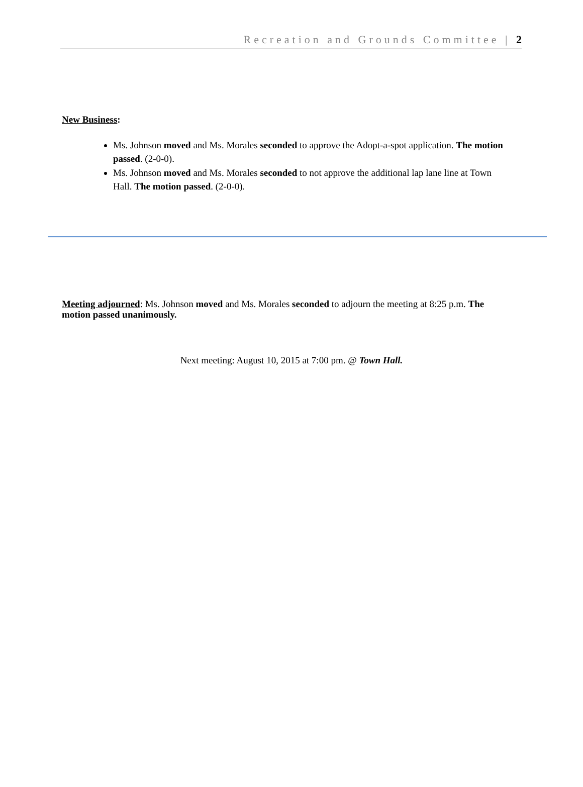Recreation and Grounds Committee | 2
New Business:
Ms. Johnson moved and Ms. Morales seconded to approve the Adopt-a-spot application. The motion passed. (2-0-0).
Ms. Johnson moved and Ms. Morales seconded to not approve the additional lap lane line at Town Hall. The motion passed. (2-0-0).
Meeting adjourned: Ms. Johnson moved and Ms. Morales seconded to adjourn the meeting at 8:25 p.m. The motion passed unanimously.
Next meeting: August 10, 2015 at 7:00 pm. @ Town Hall.